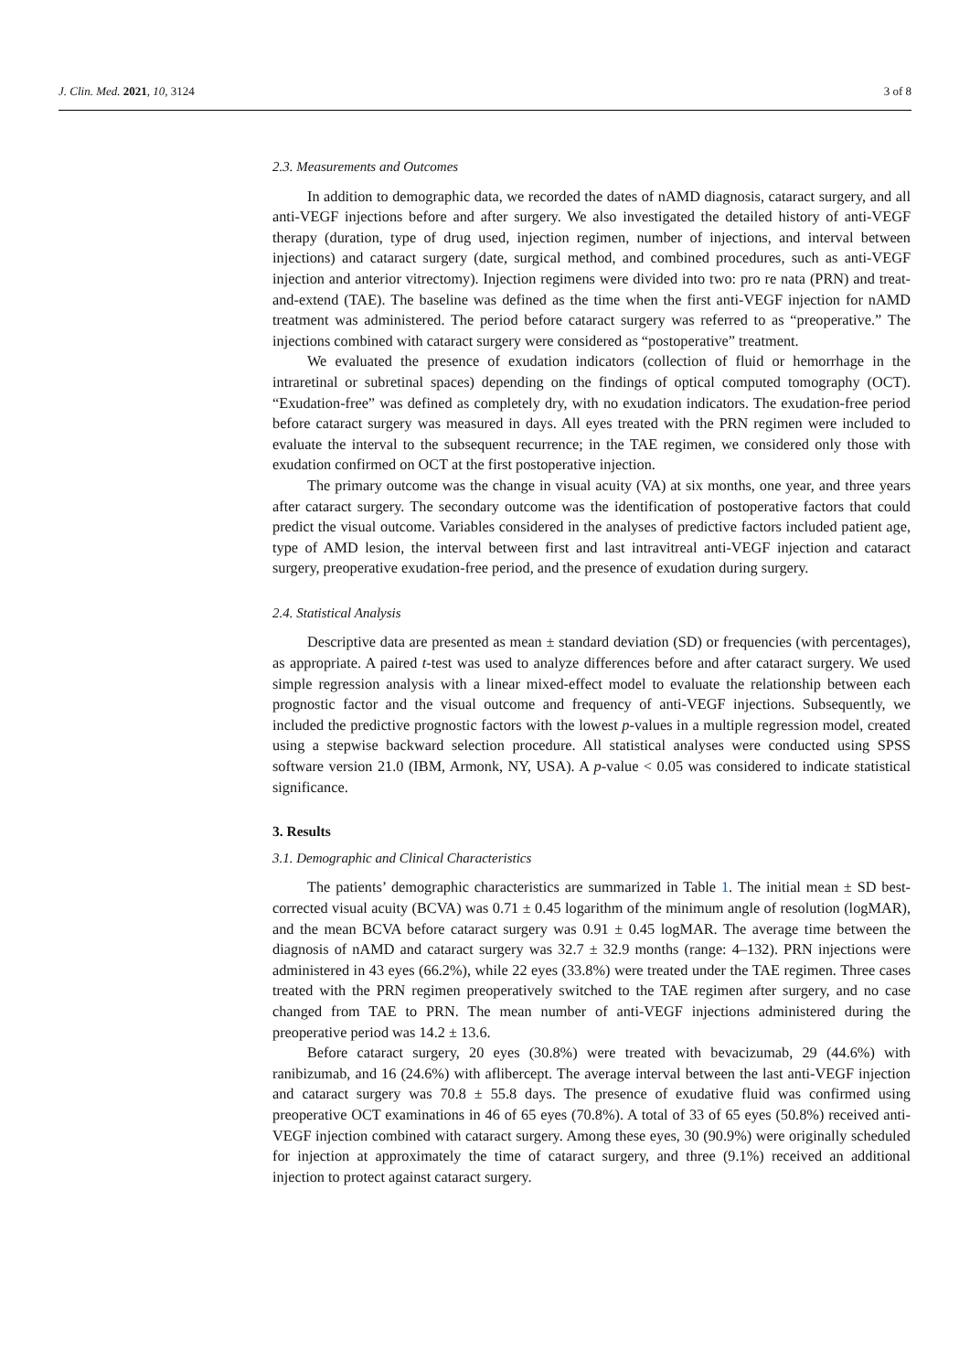J. Clin. Med. 2021, 10, 3124 3 of 8
2.3. Measurements and Outcomes
In addition to demographic data, we recorded the dates of nAMD diagnosis, cataract surgery, and all anti-VEGF injections before and after surgery. We also investigated the detailed history of anti-VEGF therapy (duration, type of drug used, injection regimen, number of injections, and interval between injections) and cataract surgery (date, surgical method, and combined procedures, such as anti-VEGF injection and anterior vitrectomy). Injection regimens were divided into two: pro re nata (PRN) and treat-and-extend (TAE). The baseline was defined as the time when the first anti-VEGF injection for nAMD treatment was administered. The period before cataract surgery was referred to as “preoperative.” The injections combined with cataract surgery were considered as “postoperative” treatment.
We evaluated the presence of exudation indicators (collection of fluid or hemorrhage in the intraretinal or subretinal spaces) depending on the findings of optical computed tomography (OCT). “Exudation-free” was defined as completely dry, with no exudation indicators. The exudation-free period before cataract surgery was measured in days. All eyes treated with the PRN regimen were included to evaluate the interval to the subsequent recurrence; in the TAE regimen, we considered only those with exudation confirmed on OCT at the first postoperative injection.
The primary outcome was the change in visual acuity (VA) at six months, one year, and three years after cataract surgery. The secondary outcome was the identification of postoperative factors that could predict the visual outcome. Variables considered in the analyses of predictive factors included patient age, type of AMD lesion, the interval between first and last intravitreal anti-VEGF injection and cataract surgery, preoperative exudation-free period, and the presence of exudation during surgery.
2.4. Statistical Analysis
Descriptive data are presented as mean ± standard deviation (SD) or frequencies (with percentages), as appropriate. A paired t-test was used to analyze differences before and after cataract surgery. We used simple regression analysis with a linear mixed-effect model to evaluate the relationship between each prognostic factor and the visual outcome and frequency of anti-VEGF injections. Subsequently, we included the predictive prognostic factors with the lowest p-values in a multiple regression model, created using a stepwise backward selection procedure. All statistical analyses were conducted using SPSS software version 21.0 (IBM, Armonk, NY, USA). A p-value < 0.05 was considered to indicate statistical significance.
3. Results
3.1. Demographic and Clinical Characteristics
The patients’ demographic characteristics are summarized in Table 1. The initial mean ± SD best-corrected visual acuity (BCVA) was 0.71 ± 0.45 logarithm of the minimum angle of resolution (logMAR), and the mean BCVA before cataract surgery was 0.91 ± 0.45 logMAR. The average time between the diagnosis of nAMD and cataract surgery was 32.7 ± 32.9 months (range: 4–132). PRN injections were administered in 43 eyes (66.2%), while 22 eyes (33.8%) were treated under the TAE regimen. Three cases treated with the PRN regimen preoperatively switched to the TAE regimen after surgery, and no case changed from TAE to PRN. The mean number of anti-VEGF injections administered during the preoperative period was 14.2 ± 13.6.
Before cataract surgery, 20 eyes (30.8%) were treated with bevacizumab, 29 (44.6%) with ranibizumab, and 16 (24.6%) with aflibercept. The average interval between the last anti-VEGF injection and cataract surgery was 70.8 ± 55.8 days. The presence of exudative fluid was confirmed using preoperative OCT examinations in 46 of 65 eyes (70.8%). A total of 33 of 65 eyes (50.8%) received anti-VEGF injection combined with cataract surgery. Among these eyes, 30 (90.9%) were originally scheduled for injection at approximately the time of cataract surgery, and three (9.1%) received an additional injection to protect against cataract surgery.